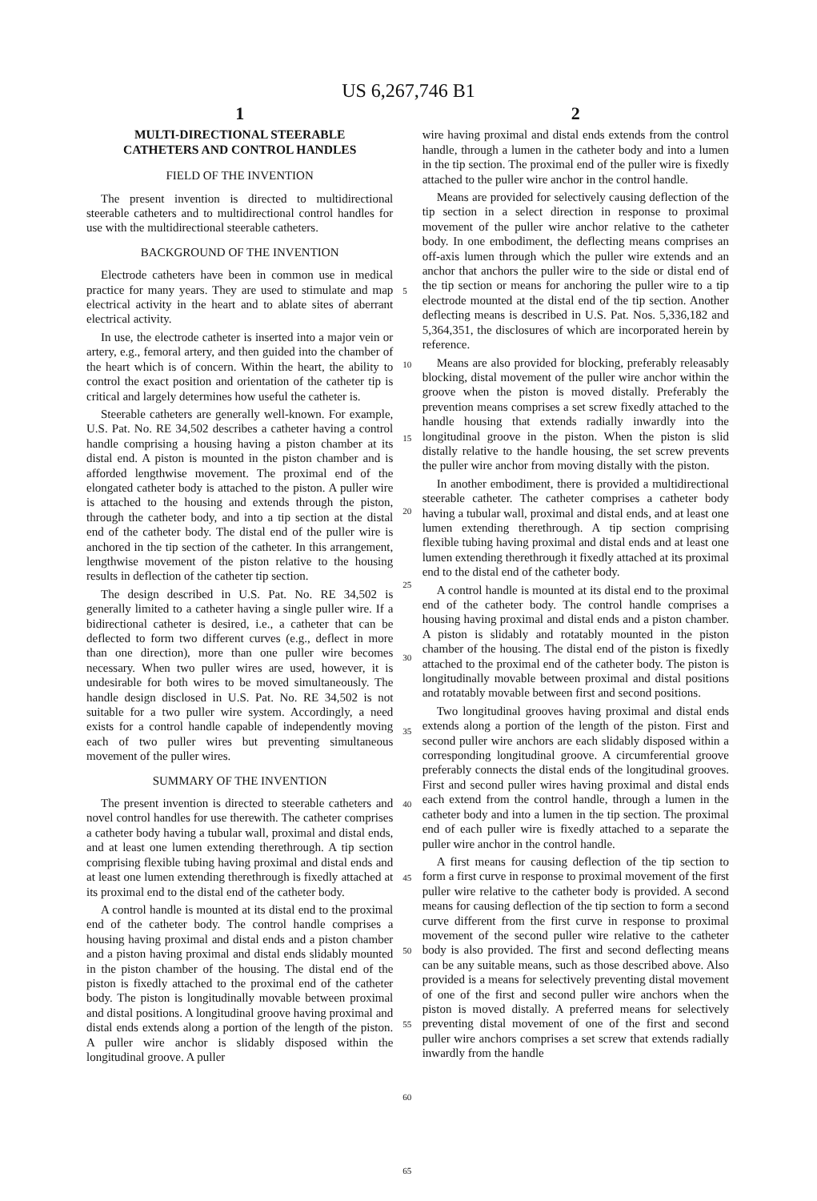US 6,267,746 B1
1
MULTI-DIRECTIONAL STEERABLE
CATHETERS AND CONTROL HANDLES
FIELD OF THE INVENTION
The present invention is directed to multidirectional steerable catheters and to multidirectional control handles for use with the multidirectional steerable catheters.
BACKGROUND OF THE INVENTION
Electrode catheters have been in common use in medical practice for many years. They are used to stimulate and map electrical activity in the heart and to ablate sites of aberrant electrical activity.
In use, the electrode catheter is inserted into a major vein or artery, e.g., femoral artery, and then guided into the chamber of the heart which is of concern. Within the heart, the ability to control the exact position and orientation of the catheter tip is critical and largely determines how useful the catheter is.
Steerable catheters are generally well-known. For example, U.S. Pat. No. RE 34,502 describes a catheter having a control handle comprising a housing having a piston chamber at its distal end. A piston is mounted in the piston chamber and is afforded lengthwise movement. The proximal end of the elongated catheter body is attached to the piston. A puller wire is attached to the housing and extends through the piston, through the catheter body, and into a tip section at the distal end of the catheter body. The distal end of the puller wire is anchored in the tip section of the catheter. In this arrangement, lengthwise movement of the piston relative to the housing results in deflection of the catheter tip section.
The design described in U.S. Pat. No. RE 34,502 is generally limited to a catheter having a single puller wire. If a bidirectional catheter is desired, i.e., a catheter that can be deflected to form two different curves (e.g., deflect in more than one direction), more than one puller wire becomes necessary. When two puller wires are used, however, it is undesirable for both wires to be moved simultaneously. The handle design disclosed in U.S. Pat. No. RE 34,502 is not suitable for a two puller wire system. Accordingly, a need exists for a control handle capable of independently moving each of two puller wires but preventing simultaneous movement of the puller wires.
SUMMARY OF THE INVENTION
The present invention is directed to steerable catheters and novel control handles for use therewith. The catheter comprises a catheter body having a tubular wall, proximal and distal ends, and at least one lumen extending therethrough. A tip section comprising flexible tubing having proximal and distal ends and at least one lumen extending therethrough is fixedly attached at its proximal end to the distal end of the catheter body.
A control handle is mounted at its distal end to the proximal end of the catheter body. The control handle comprises a housing having proximal and distal ends and a piston chamber and a piston having proximal and distal ends slidably mounted in the piston chamber of the housing. The distal end of the piston is fixedly attached to the proximal end of the catheter body. The piston is longitudinally movable between proximal and distal positions. A longitudinal groove having proximal and distal ends extends along a portion of the length of the piston. A puller wire anchor is slidably disposed within the longitudinal groove. A puller
5
10
15
20
25
30
35
40
45
50
55
60
65
2
wire having proximal and distal ends extends from the control handle, through a lumen in the catheter body and into a lumen in the tip section. The proximal end of the puller wire is fixedly attached to the puller wire anchor in the control handle.
Means are provided for selectively causing deflection of the tip section in a select direction in response to proximal movement of the puller wire anchor relative to the catheter body. In one embodiment, the deflecting means comprises an off-axis lumen through which the puller wire extends and an anchor that anchors the puller wire to the side or distal end of the tip section or means for anchoring the puller wire to a tip electrode mounted at the distal end of the tip section. Another deflecting means is described in U.S. Pat. Nos. 5,336,182 and 5,364,351, the disclosures of which are incorporated herein by reference.
Means are also provided for blocking, preferably releasably blocking, distal movement of the puller wire anchor within the groove when the piston is moved distally. Preferably the prevention means comprises a set screw fixedly attached to the handle housing that extends radially inwardly into the longitudinal groove in the piston. When the piston is slid distally relative to the handle housing, the set screw prevents the puller wire anchor from moving distally with the piston.
In another embodiment, there is provided a multidirectional steerable catheter. The catheter comprises a catheter body having a tubular wall, proximal and distal ends, and at least one lumen extending therethrough. A tip section comprising flexible tubing having proximal and distal ends and at least one lumen extending therethrough it fixedly attached at its proximal end to the distal end of the catheter body.
A control handle is mounted at its distal end to the proximal end of the catheter body. The control handle comprises a housing having proximal and distal ends and a piston chamber. A piston is slidably and rotatably mounted in the piston chamber of the housing. The distal end of the piston is fixedly attached to the proximal end of the catheter body. The piston is longitudinally movable between proximal and distal positions and rotatably movable between first and second positions.
Two longitudinal grooves having proximal and distal ends extends along a portion of the length of the piston. First and second puller wire anchors are each slidably disposed within a corresponding longitudinal groove. A circumferential groove preferably connects the distal ends of the longitudinal grooves. First and second puller wires having proximal and distal ends each extend from the control handle, through a lumen in the catheter body and into a lumen in the tip section. The proximal end of each puller wire is fixedly attached to a separate the puller wire anchor in the control handle.
A first means for causing deflection of the tip section to form a first curve in response to proximal movement of the first puller wire relative to the catheter body is provided. A second means for causing deflection of the tip section to form a second curve different from the first curve in response to proximal movement of the second puller wire relative to the catheter body is also provided. The first and second deflecting means can be any suitable means, such as those described above. Also provided is a means for selectively preventing distal movement of one of the first and second puller wire anchors when the piston is moved distally. A preferred means for selectively preventing distal movement of one of the first and second puller wire anchors comprises a set screw that extends radially inwardly from the handle